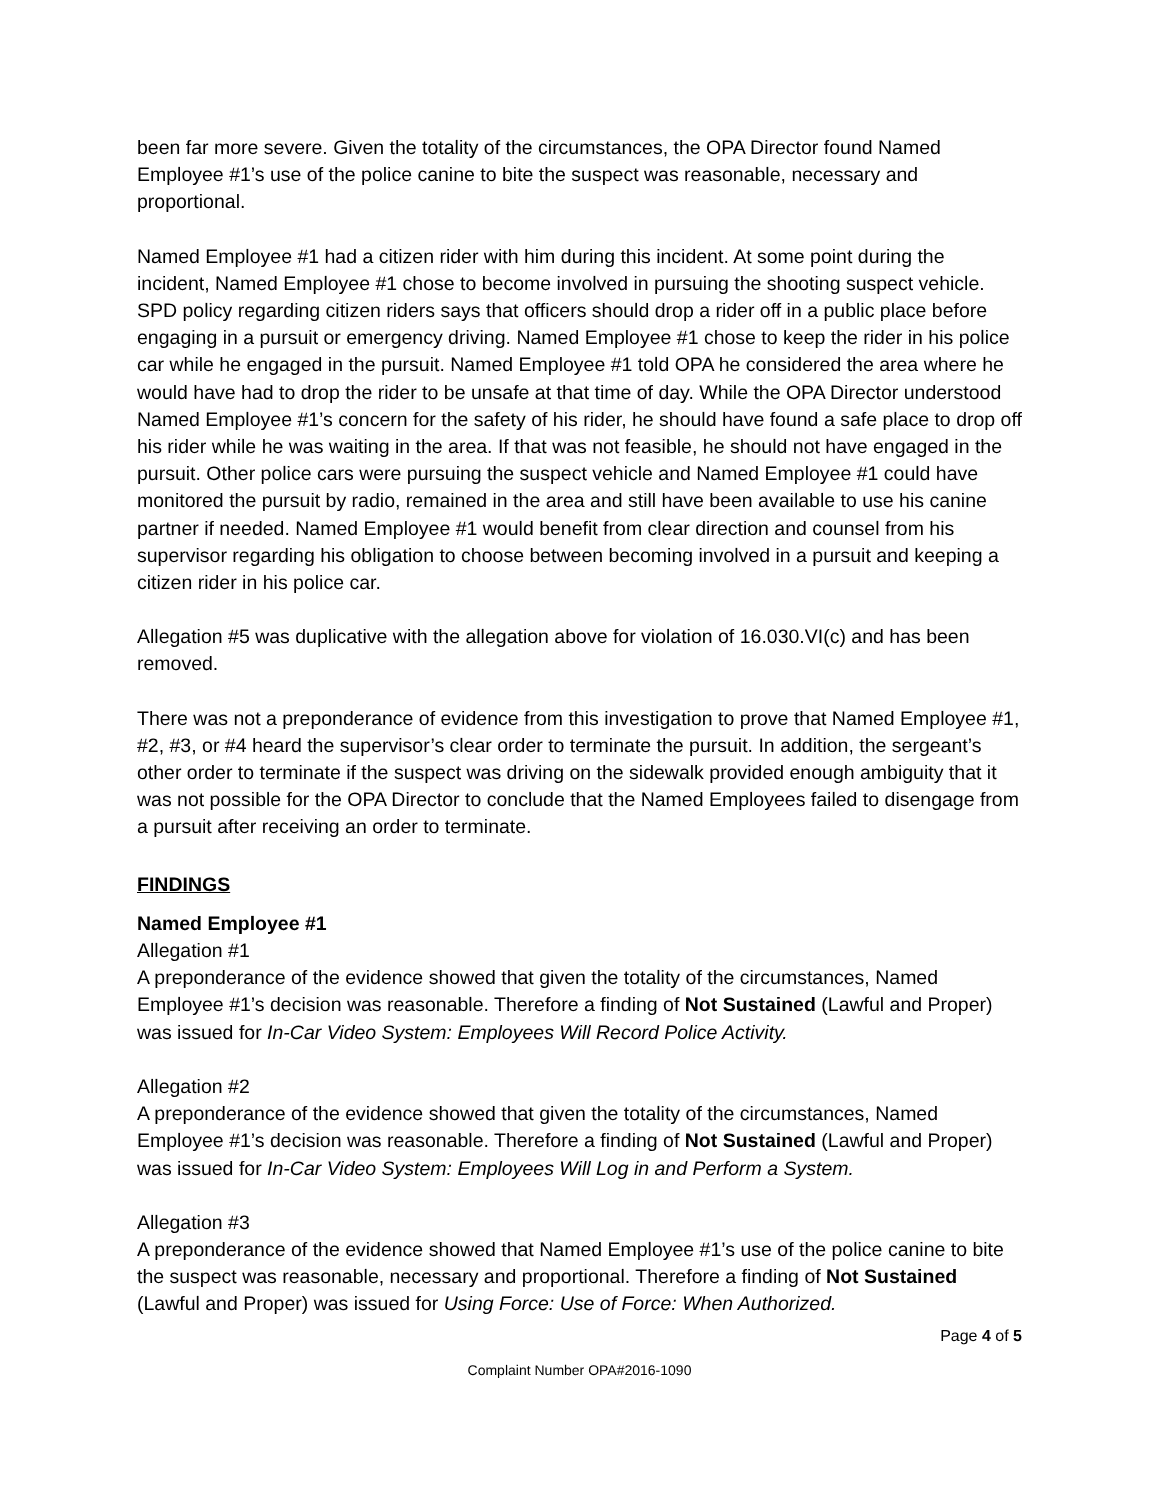been far more severe. Given the totality of the circumstances, the OPA Director found Named Employee #1’s use of the police canine to bite the suspect was reasonable, necessary and proportional.
Named Employee #1 had a citizen rider with him during this incident. At some point during the incident, Named Employee #1 chose to become involved in pursuing the shooting suspect vehicle. SPD policy regarding citizen riders says that officers should drop a rider off in a public place before engaging in a pursuit or emergency driving. Named Employee #1 chose to keep the rider in his police car while he engaged in the pursuit. Named Employee #1 told OPA he considered the area where he would have had to drop the rider to be unsafe at that time of day. While the OPA Director understood Named Employee #1’s concern for the safety of his rider, he should have found a safe place to drop off his rider while he was waiting in the area. If that was not feasible, he should not have engaged in the pursuit. Other police cars were pursuing the suspect vehicle and Named Employee #1 could have monitored the pursuit by radio, remained in the area and still have been available to use his canine partner if needed. Named Employee #1 would benefit from clear direction and counsel from his supervisor regarding his obligation to choose between becoming involved in a pursuit and keeping a citizen rider in his police car.
Allegation #5 was duplicative with the allegation above for violation of 16.030.VI(c) and has been removed.
There was not a preponderance of evidence from this investigation to prove that Named Employee #1, #2, #3, or #4 heard the supervisor’s clear order to terminate the pursuit. In addition, the sergeant’s other order to terminate if the suspect was driving on the sidewalk provided enough ambiguity that it was not possible for the OPA Director to conclude that the Named Employees failed to disengage from a pursuit after receiving an order to terminate.
FINDINGS
Named Employee #1
Allegation #1
A preponderance of the evidence showed that given the totality of the circumstances, Named Employee #1’s decision was reasonable. Therefore a finding of Not Sustained (Lawful and Proper) was issued for In-Car Video System: Employees Will Record Police Activity.
Allegation #2
A preponderance of the evidence showed that given the totality of the circumstances, Named Employee #1’s decision was reasonable. Therefore a finding of Not Sustained (Lawful and Proper) was issued for In-Car Video System: Employees Will Log in and Perform a System.
Allegation #3
A preponderance of the evidence showed that Named Employee #1’s use of the police canine to bite the suspect was reasonable, necessary and proportional. Therefore a finding of Not Sustained (Lawful and Proper) was issued for Using Force: Use of Force: When Authorized.
Page 4 of 5
Complaint Number OPA#2016-1090